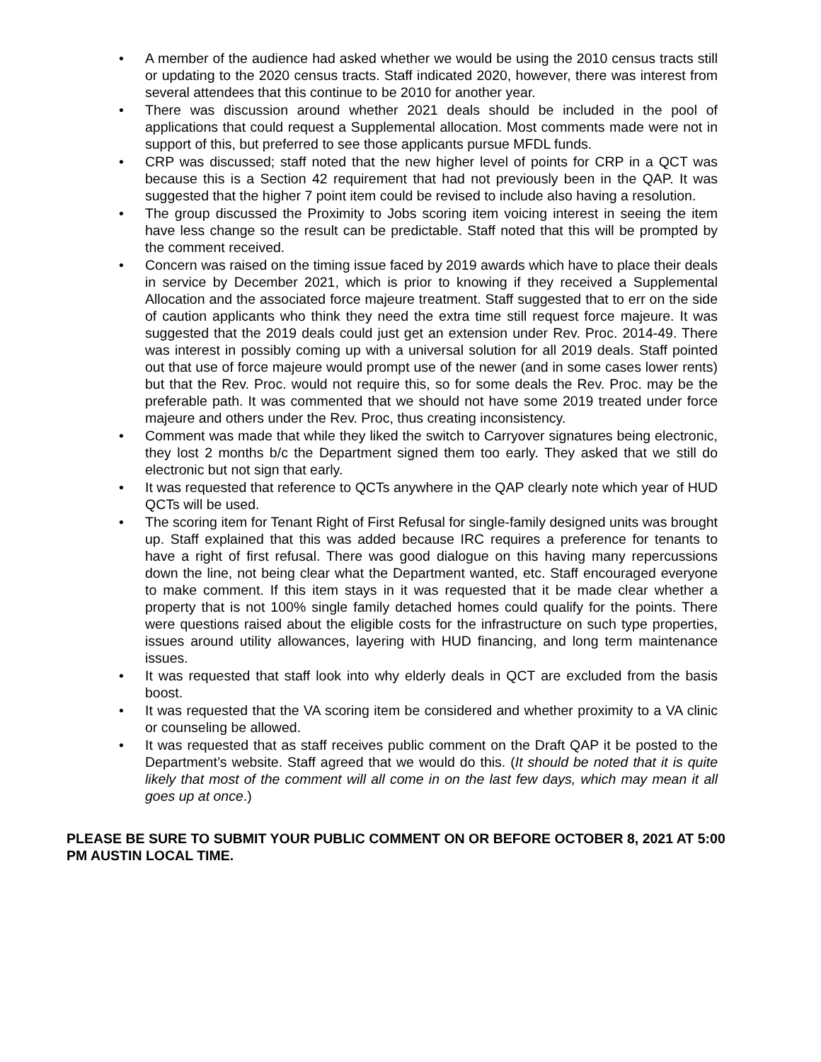• A member of the audience had asked whether we would be using the 2010 census tracts still or updating to the 2020 census tracts. Staff indicated 2020, however, there was interest from several attendees that this continue to be 2010 for another year.
• There was discussion around whether 2021 deals should be included in the pool of applications that could request a Supplemental allocation. Most comments made were not in support of this, but preferred to see those applicants pursue MFDL funds.
• CRP was discussed; staff noted that the new higher level of points for CRP in a QCT was because this is a Section 42 requirement that had not previously been in the QAP. It was suggested that the higher 7 point item could be revised to include also having a resolution.
• The group discussed the Proximity to Jobs scoring item voicing interest in seeing the item have less change so the result can be predictable. Staff noted that this will be prompted by the comment received.
• Concern was raised on the timing issue faced by 2019 awards which have to place their deals in service by December 2021, which is prior to knowing if they received a Supplemental Allocation and the associated force majeure treatment. Staff suggested that to err on the side of caution applicants who think they need the extra time still request force majeure. It was suggested that the 2019 deals could just get an extension under Rev. Proc. 2014-49. There was interest in possibly coming up with a universal solution for all 2019 deals. Staff pointed out that use of force majeure would prompt use of the newer (and in some cases lower rents) but that the Rev. Proc. would not require this, so for some deals the Rev. Proc. may be the preferable path. It was commented that we should not have some 2019 treated under force majeure and others under the Rev. Proc, thus creating inconsistency.
• Comment was made that while they liked the switch to Carryover signatures being electronic, they lost 2 months b/c the Department signed them too early. They asked that we still do electronic but not sign that early.
• It was requested that reference to QCTs anywhere in the QAP clearly note which year of HUD QCTs will be used.
• The scoring item for Tenant Right of First Refusal for single-family designed units was brought up. Staff explained that this was added because IRC requires a preference for tenants to have a right of first refusal. There was good dialogue on this having many repercussions down the line, not being clear what the Department wanted, etc. Staff encouraged everyone to make comment. If this item stays in it was requested that it be made clear whether a property that is not 100% single family detached homes could qualify for the points. There were questions raised about the eligible costs for the infrastructure on such type properties, issues around utility allowances, layering with HUD financing, and long term maintenance issues.
• It was requested that staff look into why elderly deals in QCT are excluded from the basis boost.
• It was requested that the VA scoring item be considered and whether proximity to a VA clinic or counseling be allowed.
• It was requested that as staff receives public comment on the Draft QAP it be posted to the Department’s website. Staff agreed that we would do this. (It should be noted that it is quite likely that most of the comment will all come in on the last few days, which may mean it all goes up at once.)
PLEASE BE SURE TO SUBMIT YOUR PUBLIC COMMENT ON OR BEFORE OCTOBER 8, 2021 AT 5:00 PM AUSTIN LOCAL TIME.